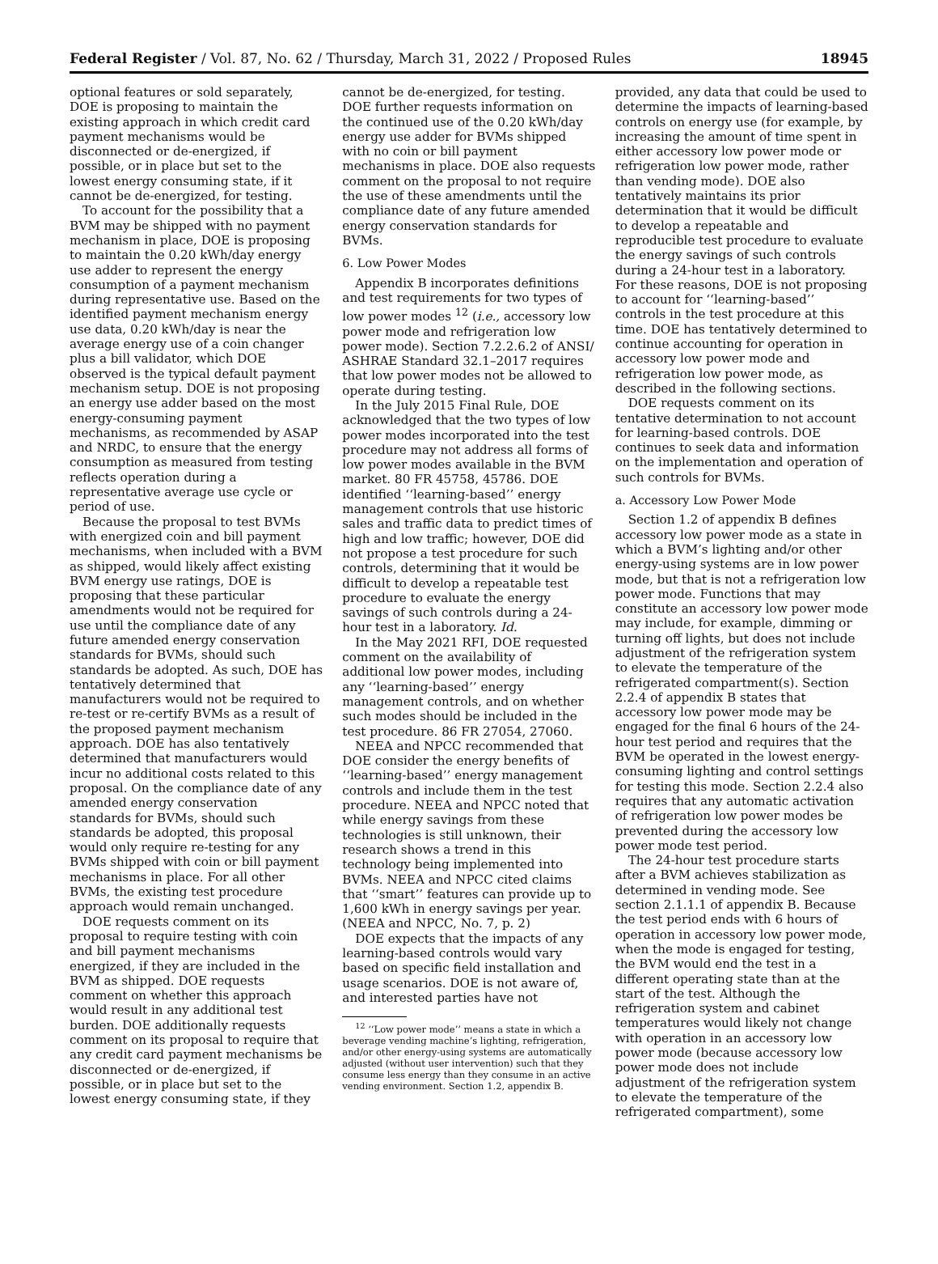Federal Register / Vol. 87, No. 62 / Thursday, March 31, 2022 / Proposed Rules 18945
optional features or sold separately, DOE is proposing to maintain the existing approach in which credit card payment mechanisms would be disconnected or de-energized, if possible, or in place but set to the lowest energy consuming state, if it cannot be de-energized, for testing.
To account for the possibility that a BVM may be shipped with no payment mechanism in place, DOE is proposing to maintain the 0.20 kWh/day energy use adder to represent the energy consumption of a payment mechanism during representative use. Based on the identified payment mechanism energy use data, 0.20 kWh/day is near the average energy use of a coin changer plus a bill validator, which DOE observed is the typical default payment mechanism setup. DOE is not proposing an energy use adder based on the most energy-consuming payment mechanisms, as recommended by ASAP and NRDC, to ensure that the energy consumption as measured from testing reflects operation during a representative average use cycle or period of use.
Because the proposal to test BVMs with energized coin and bill payment mechanisms, when included with a BVM as shipped, would likely affect existing BVM energy use ratings, DOE is proposing that these particular amendments would not be required for use until the compliance date of any future amended energy conservation standards for BVMs, should such standards be adopted. As such, DOE has tentatively determined that manufacturers would not be required to re-test or re-certify BVMs as a result of the proposed payment mechanism approach. DOE has also tentatively determined that manufacturers would incur no additional costs related to this proposal. On the compliance date of any amended energy conservation standards for BVMs, should such standards be adopted, this proposal would only require re-testing for any BVMs shipped with coin or bill payment mechanisms in place. For all other BVMs, the existing test procedure approach would remain unchanged.
DOE requests comment on its proposal to require testing with coin and bill payment mechanisms energized, if they are included in the BVM as shipped. DOE requests comment on whether this approach would result in any additional test burden. DOE additionally requests comment on its proposal to require that any credit card payment mechanisms be disconnected or de-energized, if possible, or in place but set to the lowest energy consuming state, if they
cannot be de-energized, for testing. DOE further requests information on the continued use of the 0.20 kWh/day energy use adder for BVMs shipped with no coin or bill payment mechanisms in place. DOE also requests comment on the proposal to not require the use of these amendments until the compliance date of any future amended energy conservation standards for BVMs.
6. Low Power Modes
Appendix B incorporates definitions and test requirements for two types of low power modes <sup>12</sup> (i.e., accessory low power mode and refrigeration low power mode). Section 7.2.2.6.2 of ANSI/ ASHRAE Standard 32.1–2017 requires that low power modes not be allowed to operate during testing.
In the July 2015 Final Rule, DOE acknowledged that the two types of low power modes incorporated into the test procedure may not address all forms of low power modes available in the BVM market. 80 FR 45758, 45786. DOE identified ‘‘learning-based’’ energy management controls that use historic sales and traffic data to predict times of high and low traffic; however, DOE did not propose a test procedure for such controls, determining that it would be difficult to develop a repeatable test procedure to evaluate the energy savings of such controls during a 24-hour test in a laboratory. Id.
In the May 2021 RFI, DOE requested comment on the availability of additional low power modes, including any ‘‘learning-based’’ energy management controls, and on whether such modes should be included in the test procedure. 86 FR 27054, 27060.
NEEA and NPCC recommended that DOE consider the energy benefits of ‘‘learning-based’’ energy management controls and include them in the test procedure. NEEA and NPCC noted that while energy savings from these technologies is still unknown, their research shows a trend in this technology being implemented into BVMs. NEEA and NPCC cited claims that ‘‘smart’’ features can provide up to 1,600 kWh in energy savings per year. (NEEA and NPCC, No. 7, p. 2)
DOE expects that the impacts of any learning-based controls would vary based on specific field installation and usage scenarios. DOE is not aware of, and interested parties have not
<sup>12</sup> ‘‘Low power mode’’ means a state in which a beverage vending machine’s lighting, refrigeration, and/or other energy-using systems are automatically adjusted (without user intervention) such that they consume less energy than they consume in an active vending environment. Section 1.2, appendix B.
provided, any data that could be used to determine the impacts of learning-based controls on energy use (for example, by increasing the amount of time spent in either accessory low power mode or refrigeration low power mode, rather than vending mode). DOE also tentatively maintains its prior determination that it would be difficult to develop a repeatable and reproducible test procedure to evaluate the energy savings of such controls during a 24-hour test in a laboratory. For these reasons, DOE is not proposing to account for ‘‘learning-based’’ controls in the test procedure at this time. DOE has tentatively determined to continue accounting for operation in accessory low power mode and refrigeration low power mode, as described in the following sections.
DOE requests comment on its tentative determination to not account for learning-based controls. DOE continues to seek data and information on the implementation and operation of such controls for BVMs.
a. Accessory Low Power Mode
Section 1.2 of appendix B defines accessory low power mode as a state in which a BVM’s lighting and/or other energy-using systems are in low power mode, but that is not a refrigeration low power mode. Functions that may constitute an accessory low power mode may include, for example, dimming or turning off lights, but does not include adjustment of the refrigeration system to elevate the temperature of the refrigerated compartment(s). Section 2.2.4 of appendix B states that accessory low power mode may be engaged for the final 6 hours of the 24-hour test period and requires that the BVM be operated in the lowest energy-consuming lighting and control settings for testing this mode. Section 2.2.4 also requires that any automatic activation of refrigeration low power modes be prevented during the accessory low power mode test period.
The 24-hour test procedure starts after a BVM achieves stabilization as determined in vending mode. See section 2.1.1.1 of appendix B. Because the test period ends with 6 hours of operation in accessory low power mode, when the mode is engaged for testing, the BVM would end the test in a different operating state than at the start of the test. Although the refrigeration system and cabinet temperatures would likely not change with operation in an accessory low power mode (because accessory low power mode does not include adjustment of the refrigeration system to elevate the temperature of the refrigerated compartment), some